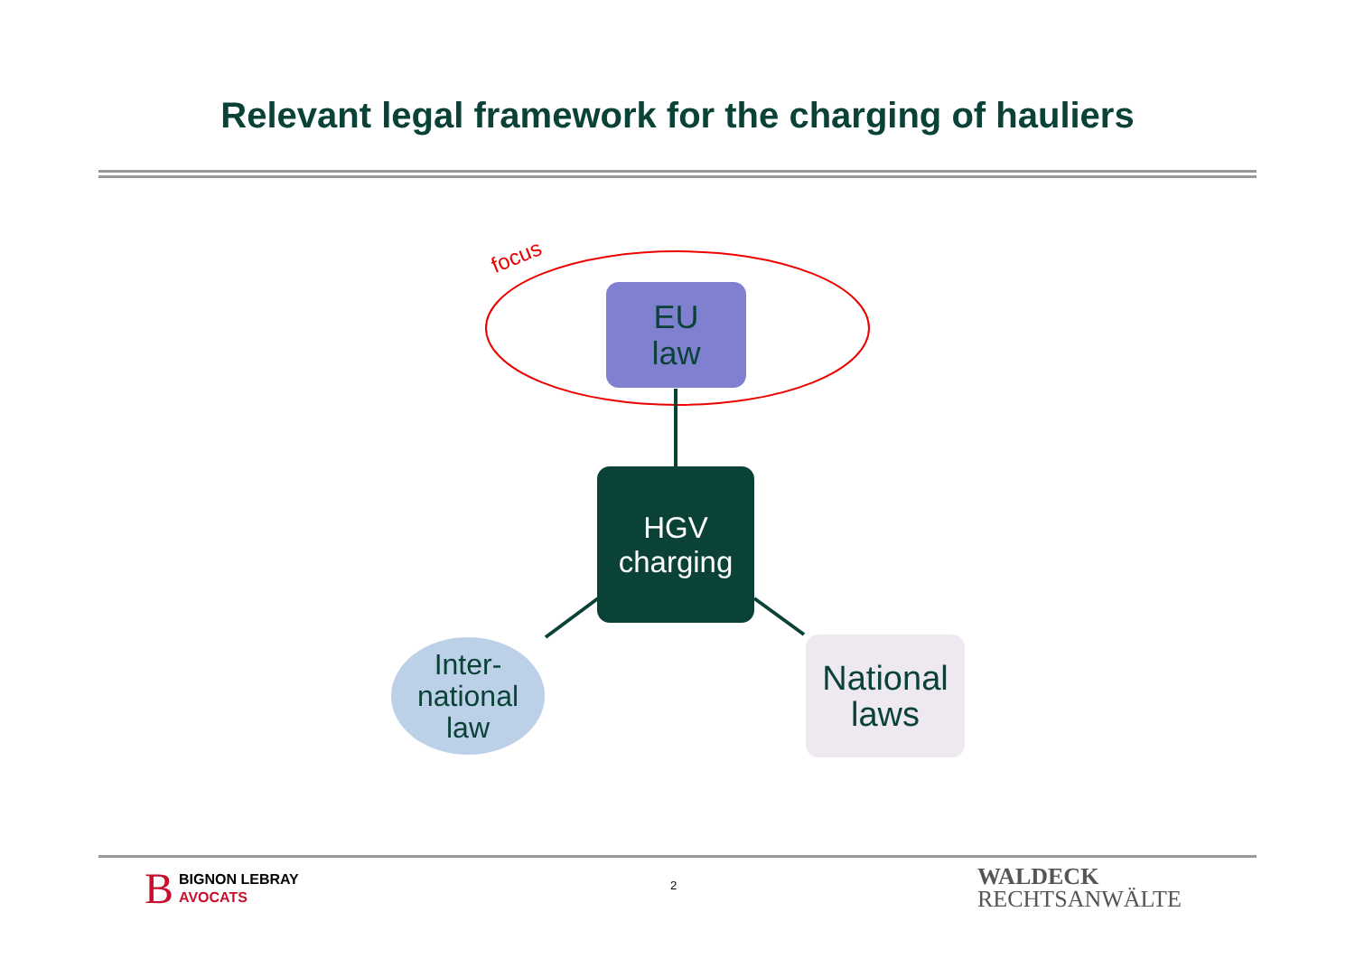Relevant legal framework for the charging of hauliers
focus
EU
law
HGV
charging
Inter-
national
law
National
laws
B BIGNON LEBRAY
AVOCATS
2
WALDECK
RECHTSANWÄLTE